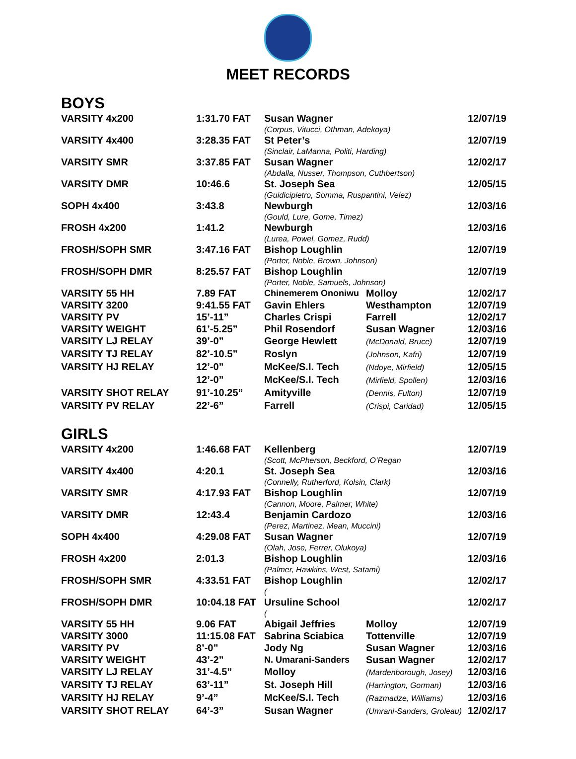MEET RECORDS
BOYS
| VARSITY 4x200 | 1:31.70 FAT | Susan Wagner | | 12/07/19 |
| | | (Corpus, Vitucci, Othman, Adekoya) | | |
| VARSITY 4x400 | 3:28.35 FAT | St Peter’s | | 12/07/19 |
| | | (Sinclair, LaManna, Politi, Harding) | | |
| VARSITY SMR | 3:37.85 FAT | Susan Wagner | | 12/02/17 |
| | | (Abdalla, Nusser, Thompson, Cuthbertson) | | |
| VARSITY DMR | 10:46.6 | St. Joseph Sea | | 12/05/15 |
| | | (Guidicipietro, Somma, Ruspantini, Velez) | | |
| SOPH 4x400 | 3:43.8 | Newburgh | | 12/03/16 |
| | | (Gould, Lure, Gome, Timez) | | |
| FROSH 4x200 | 1:41.2 | Newburgh | | 12/03/16 |
| | | (Lurea, Powel, Gomez, Rudd) | | |
| FROSH/SOPH SMR | 3:47.16 FAT | Bishop Loughlin | | 12/07/19 |
| | | (Porter, Noble, Brown, Johnson) | | |
| FROSH/SOPH DMR | 8:25.57 FAT | Bishop Loughlin | | 12/07/19 |
| | | (Porter, Noble, Samuels, Johnson) | | |
| VARSITY 55 HH | 7.89 FAT | Chinemerem Ononiwu | Molloy | 12/02/17 |
| VARSITY 3200 | 9:41.55 FAT | Gavin Ehlers | Westhampton | 12/07/19 |
| VARSITY PV | 15’-11” | Charles Crispi | Farrell | 12/02/17 |
| VARSITY WEIGHT | 61’-5.25” | Phil Rosendorf | Susan Wagner | 12/03/16 |
| VARSITY LJ RELAY | 39’-0” | George Hewlett | (McDonald, Bruce) | 12/07/19 |
| VARSITY TJ RELAY | 82’-10.5” | Roslyn | (Johnson, Kafri) | 12/07/19 |
| VARSITY HJ RELAY | 12’-0” | McKee/S.I. Tech | (Ndoye, Mirfield) | 12/05/15 |
| | 12’-0” | McKee/S.I. Tech | (Mirfield, Spollen) | 12/03/16 |
| VARSITY SHOT RELAY | 91’-10.25” | Amityville | (Dennis, Fulton) | 12/07/19 |
| VARSITY PV RELAY | 22’-6” | Farrell | (Crispi, Caridad) | 12/05/15 |
GIRLS
| VARSITY 4x200 | 1:46.68 FAT | Kellenberg | | 12/07/19 |
| | | (Scott, McPherson, Beckford, O’Regan | | |
| VARSITY 4x400 | 4:20.1 | St. Joseph Sea | | 12/03/16 |
| | | (Connelly, Rutherford, Kolsin, Clark) | | |
| VARSITY SMR | 4:17.93 FAT | Bishop Loughlin | | 12/07/19 |
| | | (Cannon, Moore, Palmer, White) | | |
| VARSITY DMR | 12:43.4 | Benjamin Cardozo | | 12/03/16 |
| | | (Perez, Martinez, Mean, Muccini) | | |
| SOPH 4x400 | 4:29.08 FAT | Susan Wagner | | 12/07/19 |
| | | (Olah, Jose, Ferrer, Olukoya) | | |
| FROSH 4x200 | 2:01.3 | Bishop Loughlin | | 12/03/16 |
| | | (Palmer, Hawkins, West, Satami) | | |
| FROSH/SOPH SMR | 4:33.51 FAT | Bishop Loughlin | | 12/02/17 |
| | | ( | | |
| FROSH/SOPH DMR | 10:04.18 FAT | Ursuline School | | 12/02/17 |
| | | ( | | |
| VARSITY 55 HH | 9.06 FAT | Abigail Jeffries | Molloy | 12/07/19 |
| VARSITY 3000 | 11:15.08 FAT | Sabrina Sciabica | Tottenville | 12/07/19 |
| VARSITY PV | 8’-0” | Jody Ng | Susan Wagner | 12/03/16 |
| VARSITY WEIGHT | 43’-2” | N. Umarani-Sanders | Susan Wagner | 12/02/17 |
| VARSITY LJ RELAY | 31’-4.5” | Molloy | (Mardenborough, Josey) | 12/03/16 |
| VARSITY TJ RELAY | 63’-11” | St. Joseph Hill | (Harrington, Gorman) | 12/03/16 |
| VARSITY HJ RELAY | 9’-4” | McKee/S.I. Tech | (Razmadze, Williams) | 12/03/16 |
| VARSITY SHOT RELAY | 64’-3” | Susan Wagner | (Umrani-Sanders, Groleau) | 12/02/17 |